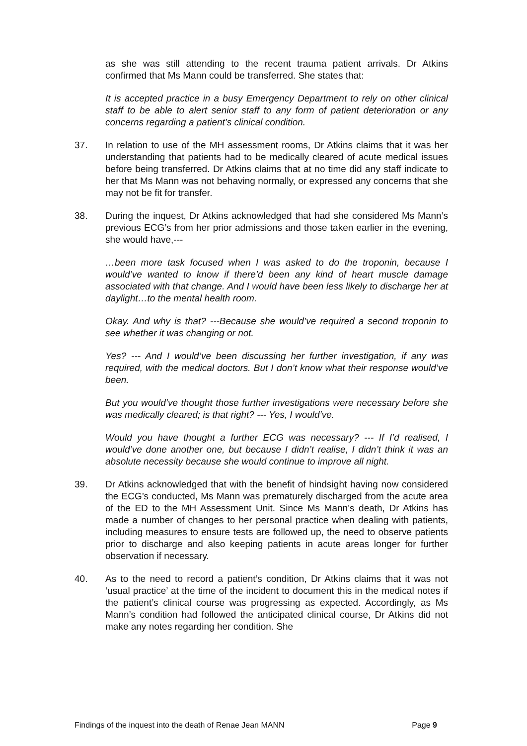as she was still attending to the recent trauma patient arrivals. Dr Atkins confirmed that Ms Mann could be transferred. She states that:
It is accepted practice in a busy Emergency Department to rely on other clinical staff to be able to alert senior staff to any form of patient deterioration or any concerns regarding a patient’s clinical condition.
37. In relation to use of the MH assessment rooms, Dr Atkins claims that it was her understanding that patients had to be medically cleared of acute medical issues before being transferred. Dr Atkins claims that at no time did any staff indicate to her that Ms Mann was not behaving normally, or expressed any concerns that she may not be fit for transfer.
38. During the inquest, Dr Atkins acknowledged that had she considered Ms Mann’s previous ECG’s from her prior admissions and those taken earlier in the evening, she would have,---
…been more task focused when I was asked to do the troponin, because I would’ve wanted to know if there’d been any kind of heart muscle damage associated with that change. And I would have been less likely to discharge her at daylight…to the mental health room.
Okay. And why is that? ---Because she would’ve required a second troponin to see whether it was changing or not.
Yes? --- And I would’ve been discussing her further investigation, if any was required, with the medical doctors. But I don’t know what their response would’ve been.
But you would’ve thought those further investigations were necessary before she was medically cleared; is that right? --- Yes, I would’ve.
Would you have thought a further ECG was necessary? --- If I’d realised, I would’ve done another one, but because I didn’t realise, I didn’t think it was an absolute necessity because she would continue to improve all night.
39. Dr Atkins acknowledged that with the benefit of hindsight having now considered the ECG’s conducted, Ms Mann was prematurely discharged from the acute area of the ED to the MH Assessment Unit. Since Ms Mann’s death, Dr Atkins has made a number of changes to her personal practice when dealing with patients, including measures to ensure tests are followed up, the need to observe patients prior to discharge and also keeping patients in acute areas longer for further observation if necessary.
40. As to the need to record a patient’s condition, Dr Atkins claims that it was not ‘usual practice’ at the time of the incident to document this in the medical notes if the patient’s clinical course was progressing as expected. Accordingly, as Ms Mann’s condition had followed the anticipated clinical course, Dr Atkins did not make any notes regarding her condition. She
Findings of the inquest into the death of Renae Jean MANN Page 9